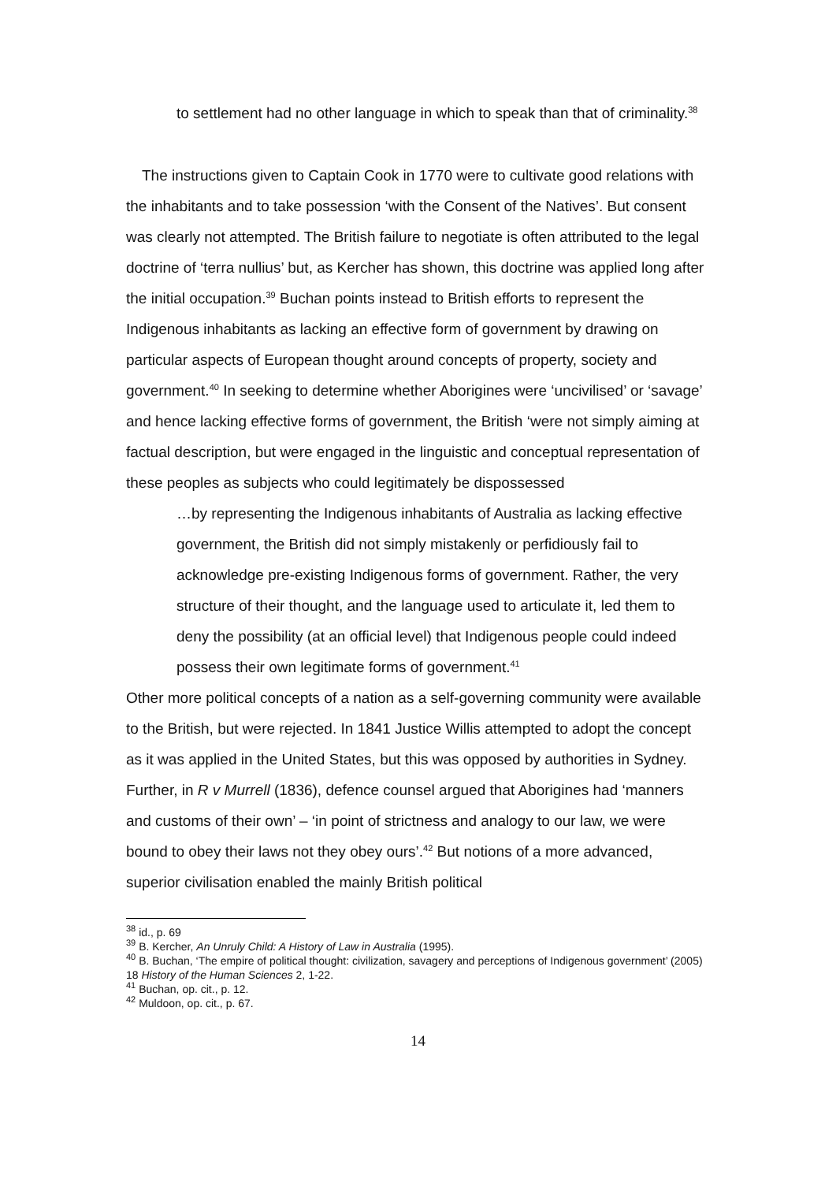to settlement had no other language in which to speak than that of criminality.<sup>38</sup>
The instructions given to Captain Cook in 1770 were to cultivate good relations with the inhabitants and to take possession ‘with the Consent of the Natives’. But consent was clearly not attempted. The British failure to negotiate is often attributed to the legal doctrine of ‘terra nullius’ but, as Kercher has shown, this doctrine was applied long after the initial occupation.<sup>39</sup> Buchan points instead to British efforts to represent the Indigenous inhabitants as lacking an effective form of government by drawing on particular aspects of European thought around concepts of property, society and government.<sup>40</sup> In seeking to determine whether Aborigines were ‘uncivilised’ or ‘savage’ and hence lacking effective forms of government, the British ‘were not simply aiming at factual description, but were engaged in the linguistic and conceptual representation of these peoples as subjects who could legitimately be dispossessed
…by representing the Indigenous inhabitants of Australia as lacking effective government, the British did not simply mistakenly or perfidiously fail to acknowledge pre-existing Indigenous forms of government. Rather, the very structure of their thought, and the language used to articulate it, led them to deny the possibility (at an official level) that Indigenous people could indeed possess their own legitimate forms of government.<sup>41</sup>
Other more political concepts of a nation as a self-governing community were available to the British, but were rejected. In 1841 Justice Willis attempted to adopt the concept as it was applied in the United States, but this was opposed by authorities in Sydney. Further, in R v Murrell (1836), defence counsel argued that Aborigines had ‘manners and customs of their own’ – ‘in point of strictness and analogy to our law, we were bound to obey their laws not they obey ours’.<sup>42</sup> But notions of a more advanced, superior civilisation enabled the mainly British political
<sup>38</sup> id., p. 69
<sup>39</sup> B. Kercher, An Unruly Child: A History of Law in Australia (1995).
<sup>40</sup> B. Buchan, ‘The empire of political thought: civilization, savagery and perceptions of Indigenous government’ (2005) 18 History of the Human Sciences 2, 1-22.
<sup>41</sup> Buchan, op. cit., p. 12.
<sup>42</sup> Muldoon, op. cit., p. 67.
14